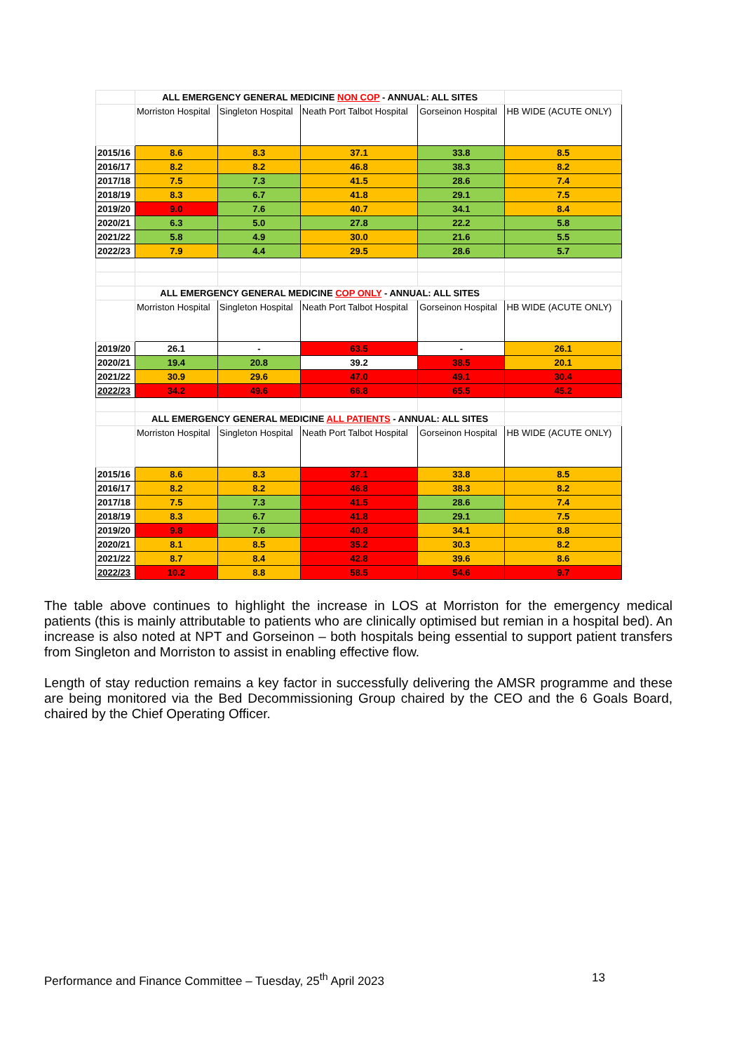| | ALL EMERGENCY GENERAL MEDICINE NON COP - ANNUAL: ALL SITES | | | | |
| | Morriston Hospital | Singleton Hospital | Neath Port Talbot Hospital | Gorseinon Hospital | HB WIDE (ACUTE ONLY) |
| 2015/16 | 8.6 | 8.3 | 37.1 | 33.8 | 8.5 |
| 2016/17 | 8.2 | 8.2 | 46.8 | 38.3 | 8.2 |
| 2017/18 | 7.5 | 7.3 | 41.5 | 28.6 | 7.4 |
| 2018/19 | 8.3 | 6.7 | 41.8 | 29.1 | 7.5 |
| 2019/20 | 9.0 | 7.6 | 40.7 | 34.1 | 8.4 |
| 2020/21 | 6.3 | 5.0 | 27.8 | 22.2 | 5.8 |
| 2021/22 | 5.8 | 4.9 | 30.0 | 21.6 | 5.5 |
| 2022/23 | 7.9 | 4.4 | 29.5 | 28.6 | 5.7 |
| | ALL EMERGENCY GENERAL MEDICINE COP ONLY - ANNUAL: ALL SITES | | | | |
| | Morriston Hospital | Singleton Hospital | Neath Port Talbot Hospital | Gorseinon Hospital | HB WIDE (ACUTE ONLY) |
| 2019/20 | 26.1 | - | 63.5 | - | 26.1 |
| 2020/21 | 19.4 | 20.8 | 39.2 | 38.5 | 20.1 |
| 2021/22 | 30.9 | 29.6 | 47.0 | 49.1 | 30.4 |
| 2022/23 | 34.2 | 49.6 | 66.8 | 65.5 | 45.2 |
| | ALL EMERGENCY GENERAL MEDICINE ALL PATIENTS - ANNUAL: ALL SITES | | | | |
| | Morriston Hospital | Singleton Hospital | Neath Port Talbot Hospital | Gorseinon Hospital | HB WIDE (ACUTE ONLY) |
| 2015/16 | 8.6 | 8.3 | 37.1 | 33.8 | 8.5 |
| 2016/17 | 8.2 | 8.2 | 46.8 | 38.3 | 8.2 |
| 2017/18 | 7.5 | 7.3 | 41.5 | 28.6 | 7.4 |
| 2018/19 | 8.3 | 6.7 | 41.8 | 29.1 | 7.5 |
| 2019/20 | 9.8 | 7.6 | 40.8 | 34.1 | 8.8 |
| 2020/21 | 8.1 | 8.5 | 35.2 | 30.3 | 8.2 |
| 2021/22 | 8.7 | 8.4 | 42.8 | 39.6 | 8.6 |
| 2022/23 | 10.2 | 8.8 | 58.5 | 54.6 | 9.7 |
The table above continues to highlight the increase in LOS at Morriston for the emergency medical patients (this is mainly attributable to patients who are clinically optimised but remian in a hospital bed). An increase is also noted at NPT and Gorseinon – both hospitals being essential to support patient transfers from Singleton and Morriston to assist in enabling effective flow.
Length of stay reduction remains a key factor in successfully delivering the AMSR programme and these are being monitored via the Bed Decommissioning Group chaired by the CEO and the 6 Goals Board, chaired by the Chief Operating Officer.
Performance and Finance Committee – Tuesday, 25<sup>th</sup> April 2023 13